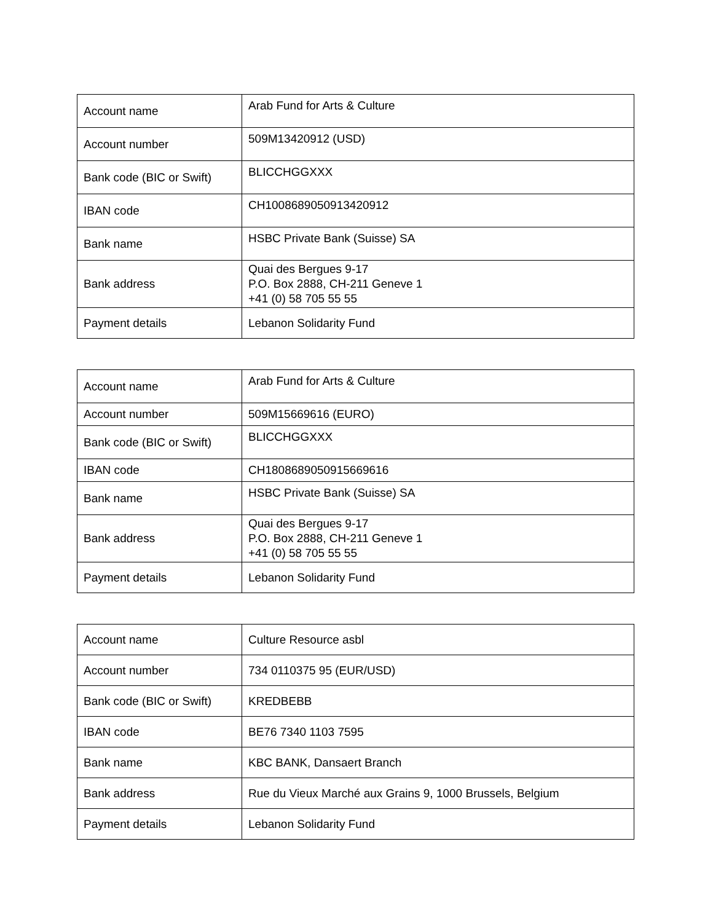| Account name | Arab Fund for Arts & Culture |
| Account number | 509M13420912 (USD) |
| Bank code (BIC or Swift) | BLICCHGGXXX |
| IBAN code | CH1008689050913420912 |
| Bank name | HSBC Private Bank (Suisse) SA |
| Bank address | Quai des Bergues 9-17 P.O. Box 2888, CH-211 Geneve 1 +41 (0) 58 705 55 55 |
| Payment details | Lebanon Solidarity Fund |
| Account name | Arab Fund for Arts & Culture |
| Account number | 509M15669616 (EURO) |
| Bank code (BIC or Swift) | BLICCHGGXXX |
| IBAN code | CH1808689050915669616 |
| Bank name | HSBC Private Bank (Suisse) SA |
| Bank address | Quai des Bergues 9-17 P.O. Box 2888, CH-211 Geneve 1 +41 (0) 58 705 55 55 |
| Payment details | Lebanon Solidarity Fund |
| Account name | Culture Resource asbl |
| Account number | 734 0110375 95 (EUR/USD) |
| Bank code (BIC or Swift) | KREDBEBB |
| IBAN code | BE76 7340 1103 7595 |
| Bank name | KBC BANK, Dansaert Branch |
| Bank address | Rue du Vieux Marché aux Grains 9, 1000 Brussels, Belgium |
| Payment details | Lebanon Solidarity Fund |